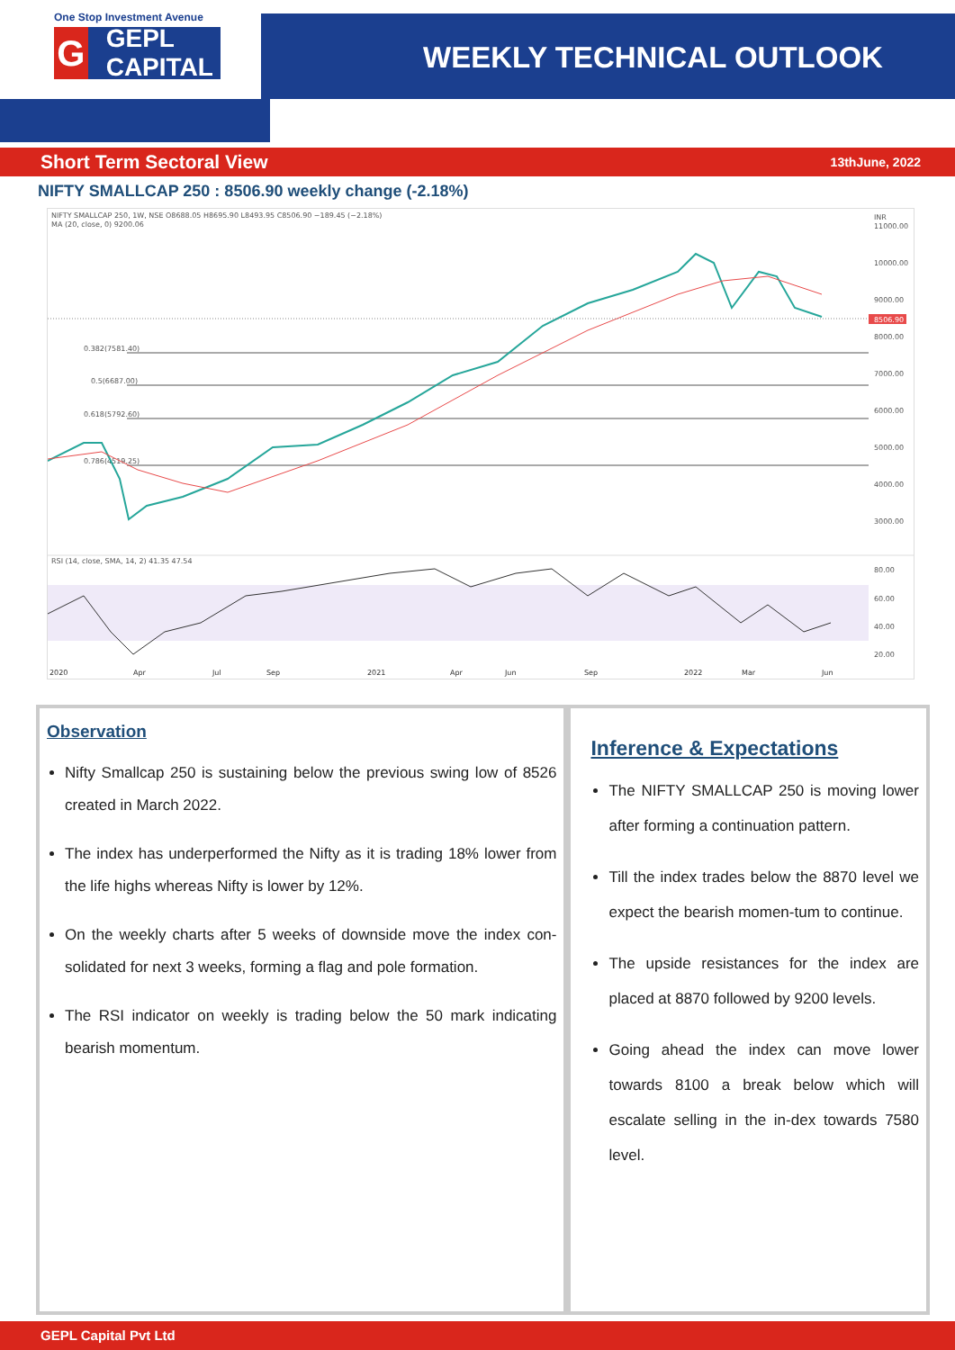One Stop Investment Avenue
G GEPL CAPITAL
WEEKLY TECHNICAL OUTLOOK
Short Term Sectoral View
13thJune, 2022
NIFTY SMALLCAP 250 : 8506.90 weekly change (-2.18%)
NIFTY SMALLCAP 250, 1W, NSE O8688.05 H8695.90 L8493.95 C8506.90 −189.45 (−2.18%)
MA (20, close, 0) 9200.06
INR
11000.00
10000.00
9000.00
8000.00
7000.00
6000.00
5000.00
4000.00
3000.00
8506.90
0.382(7581.40)
0.5(6687.00)
0.618(5792.60)
0.786(4519.25)
RSI (14, close, SMA, 14, 2) 41.35 47.54
80.00
60.00
40.00
20.00
2020
Apr
Jul
Sep
2021
Apr
Jun
Sep
2022
Mar
Jun
Observation
Nifty Smallcap 250 is sustaining below the previous swing low of 8526 created in March 2022.
The index has underperformed the Nifty as it is trading 18% lower from the life highs whereas Nifty is lower by 12%.
On the weekly charts after 5 weeks of downside move the index con-solidated for next 3 weeks, forming a flag and pole formation.
The RSI indicator on weekly is trading below the 50 mark indicating bearish momentum.
Inference & Expectations
The NIFTY SMALLCAP 250 is moving lower after forming a continuation pattern.
Till the index trades below the 8870 level we expect the bearish momen-tum to continue.
The upside resistances for the index are placed at 8870 followed by 9200 levels.
Going ahead the index can move lower towards 8100 a break below which will escalate selling in the in-dex towards 7580 level.
GEPL Capital Pvt Ltd